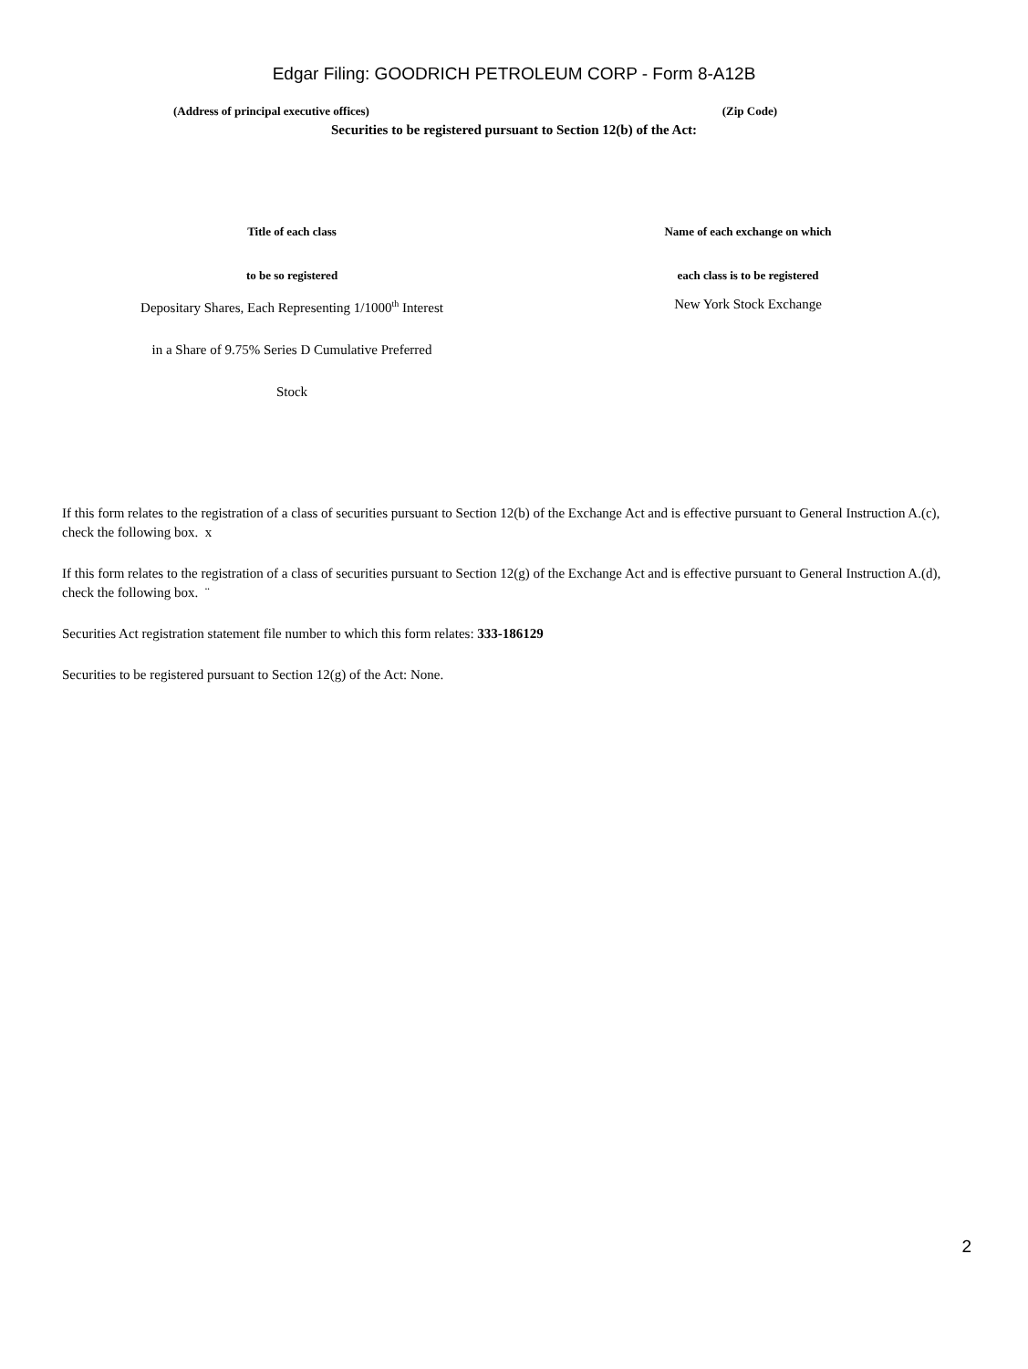Edgar Filing: GOODRICH PETROLEUM CORP - Form 8-A12B
(Address of principal executive offices) (Zip Code)
Securities to be registered pursuant to Section 12(b) of the Act:
| Title of each class to be so registered | Name of each exchange on which each class is to be registered |
| --- | --- |
| Depositary Shares, Each Representing 1/1000<sup>th</sup> Interest in a Share of 9.75% Series D Cumulative Preferred Stock | New York Stock Exchange |
If this form relates to the registration of a class of securities pursuant to Section 12(b) of the Exchange Act and is effective pursuant to General Instruction A.(c), check the following box. x
If this form relates to the registration of a class of securities pursuant to Section 12(g) of the Exchange Act and is effective pursuant to General Instruction A.(d), check the following box. ¨
Securities Act registration statement file number to which this form relates: 333-186129
Securities to be registered pursuant to Section 12(g) of the Act: None.
2